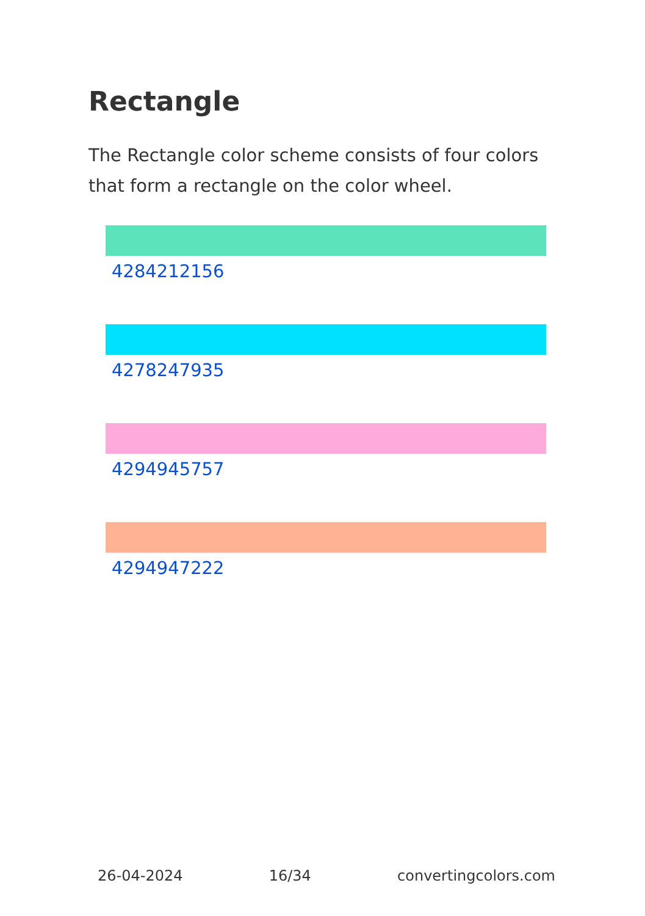Rectangle
The Rectangle color scheme consists of four colors that form a rectangle on the color wheel.
4284212156
4278247935
4294945757
4294947222
26-04-2024 16/34 convertingcolors.com